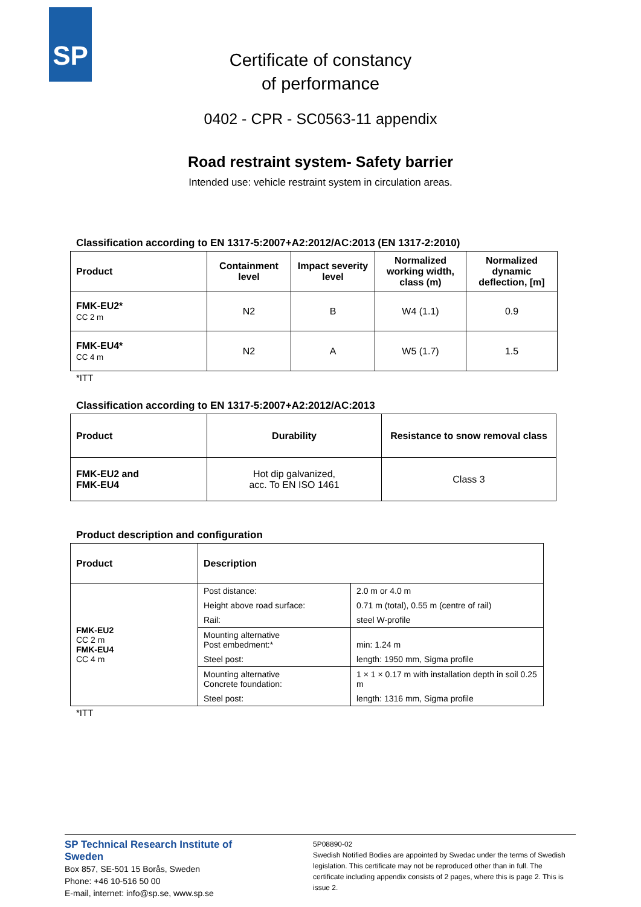SP
Certificate of constancy
of performance
0402 - CPR - SC0563-11 appendix
Road restraint system- Safety barrier
Intended use: vehicle restraint system in circulation areas.
Classification according to EN 1317-5:2007+A2:2012/AC:2013 (EN 1317-2:2010)
| Product | Containment level | Impact severity level | Normalized working width, class (m) | Normalized dynamic deflection, [m] |
| --- | --- | --- | --- | --- |
| FMK-EU2* CC 2 m | N2 | B | W4 (1.1) | 0.9 |
| FMK-EU4* CC 4 m | N2 | A | W5 (1.7) | 1.5 |
*ITT
Classification according to EN 1317-5:2007+A2:2012/AC:2013
| Product | Durability | Resistance to snow removal class |
| --- | --- | --- |
| FMK-EU2 and FMK-EU4 | Hot dip galvanized, acc. To EN ISO 1461 | Class 3 |
Product description and configuration
| Product | Description | |
| --- | --- | --- |
| FMK-EU2 CC 2 m FMK-EU4 CC 4 m | Post distance: | 2.0 m or 4.0 m |
| | Height above road surface: | 0.71 m (total), 0.55 m (centre of rail) |
| | Rail: | steel W-profile |
| | Mounting alternative Post embedment:* | min: 1.24 m |
| | Steel post: | length: 1950 mm, Sigma profile |
| | Mounting alternative Concrete foundation: | 1 × 1 × 0.17 m with installation depth in soil 0.25 m |
| | Steel post: | length: 1316 mm, Sigma profile |
*ITT
SP Technical Research Institute of Sweden
Box 857, SE-501 15 Borås, Sweden
Phone: +46 10-516 50 00
E-mail, internet: info@sp.se, www.sp.se
5P08890-02
Swedish Notified Bodies are appointed by Swedac under the terms of Swedish legislation. This certificate may not be reproduced other than in full. The certificate including appendix consists of 2 pages, where this is page 2. This is issue 2.